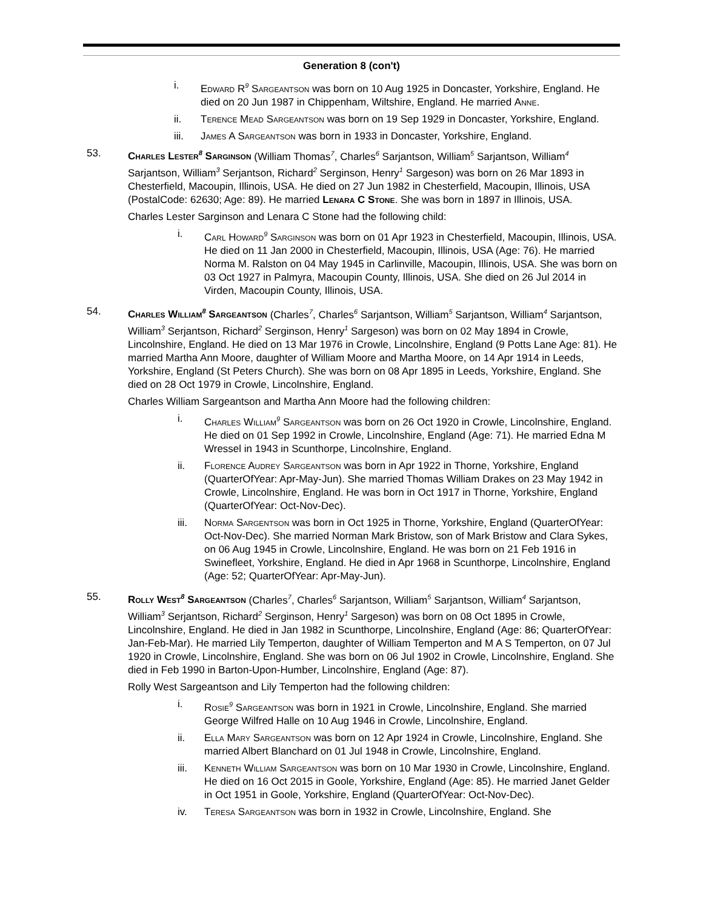Generation 8 (con't)
i. Edward R<sup>9</sup> Sargeantson was born on 10 Aug 1925 in Doncaster, Yorkshire, England. He died on 20 Jun 1987 in Chippenham, Wiltshire, England. He married Anne.
ii. Terence Mead Sargeantson was born on 19 Sep 1929 in Doncaster, Yorkshire, England.
iii. James A Sargeantson was born in 1933 in Doncaster, Yorkshire, England.
53. Charles Lester<sup>8</sup> Sarginson (William Thomas<sup>7</sup>, Charles<sup>6</sup> Sarjantson, William<sup>5</sup> Sarjantson, William<sup>4</sup> Sarjantson, William<sup>3</sup> Serjantson, Richard<sup>2</sup> Serginson, Henry<sup>1</sup> Sargeson) was born on 26 Mar 1893 in Chesterfield, Macoupin, Illinois, USA. He died on 27 Jun 1982 in Chesterfield, Macoupin, Illinois, USA (PostalCode: 62630; Age: 89). He married Lenara C Stone. She was born in 1897 in Illinois, USA.
Charles Lester Sarginson and Lenara C Stone had the following child:
i. Carl Howard<sup>9</sup> Sarginson was born on 01 Apr 1923 in Chesterfield, Macoupin, Illinois, USA. He died on 11 Jan 2000 in Chesterfield, Macoupin, Illinois, USA (Age: 76). He married Norma M. Ralston on 04 May 1945 in Carlinville, Macoupin, Illinois, USA. She was born on 03 Oct 1927 in Palmyra, Macoupin County, Illinois, USA. She died on 26 Jul 2014 in Virden, Macoupin County, Illinois, USA.
54. Charles William<sup>8</sup> Sargeantson (Charles<sup>7</sup>, Charles<sup>6</sup> Sarjantson, William<sup>5</sup> Sarjantson, William<sup>4</sup> Sarjantson, William<sup>3</sup> Serjantson, Richard<sup>2</sup> Serginson, Henry<sup>1</sup> Sargeson) was born on 02 May 1894 in Crowle, Lincolnshire, England. He died on 13 Mar 1976 in Crowle, Lincolnshire, England (9 Potts Lane Age: 81). He married Martha Ann Moore, daughter of William Moore and Martha Moore, on 14 Apr 1914 in Leeds, Yorkshire, England (St Peters Church). She was born on 08 Apr 1895 in Leeds, Yorkshire, England. She died on 28 Oct 1979 in Crowle, Lincolnshire, England.
Charles William Sargeantson and Martha Ann Moore had the following children:
i. Charles William<sup>9</sup> Sargeantson was born on 26 Oct 1920 in Crowle, Lincolnshire, England. He died on 01 Sep 1992 in Crowle, Lincolnshire, England (Age: 71). He married Edna M Wressel in 1943 in Scunthorpe, Lincolnshire, England.
ii. Florence Audrey Sargeantson was born in Apr 1922 in Thorne, Yorkshire, England (QuarterOfYear: Apr-May-Jun). She married Thomas William Drakes on 23 May 1942 in Crowle, Lincolnshire, England. He was born in Oct 1917 in Thorne, Yorkshire, England (QuarterOfYear: Oct-Nov-Dec).
iii. Norma Sargentson was born in Oct 1925 in Thorne, Yorkshire, England (QuarterOfYear: Oct-Nov-Dec). She married Norman Mark Bristow, son of Mark Bristow and Clara Sykes, on 06 Aug 1945 in Crowle, Lincolnshire, England. He was born on 21 Feb 1916 in Swinefleet, Yorkshire, England. He died in Apr 1968 in Scunthorpe, Lincolnshire, England (Age: 52; QuarterOfYear: Apr-May-Jun).
55. Rolly West<sup>8</sup> Sargeantson (Charles<sup>7</sup>, Charles<sup>6</sup> Sarjantson, William<sup>5</sup> Sarjantson, William<sup>4</sup> Sarjantson, William<sup>3</sup> Serjantson, Richard<sup>2</sup> Serginson, Henry<sup>1</sup> Sargeson) was born on 08 Oct 1895 in Crowle, Lincolnshire, England. He died in Jan 1982 in Scunthorpe, Lincolnshire, England (Age: 86; QuarterOfYear: Jan-Feb-Mar). He married Lily Temperton, daughter of William Temperton and M A S Temperton, on 07 Jul 1920 in Crowle, Lincolnshire, England. She was born on 06 Jul 1902 in Crowle, Lincolnshire, England. She died in Feb 1990 in Barton-Upon-Humber, Lincolnshire, England (Age: 87).
Rolly West Sargeantson and Lily Temperton had the following children:
i. Rosie<sup>9</sup> Sargeantson was born in 1921 in Crowle, Lincolnshire, England. She married George Wilfred Halle on 10 Aug 1946 in Crowle, Lincolnshire, England.
ii. Ella Mary Sargeantson was born on 12 Apr 1924 in Crowle, Lincolnshire, England. She married Albert Blanchard on 01 Jul 1948 in Crowle, Lincolnshire, England.
iii. Kenneth William Sargeantson was born on 10 Mar 1930 in Crowle, Lincolnshire, England. He died on 16 Oct 2015 in Goole, Yorkshire, England (Age: 85). He married Janet Gelder in Oct 1951 in Goole, Yorkshire, England (QuarterOfYear: Oct-Nov-Dec).
iv. Teresa Sargeantson was born in 1932 in Crowle, Lincolnshire, England. She